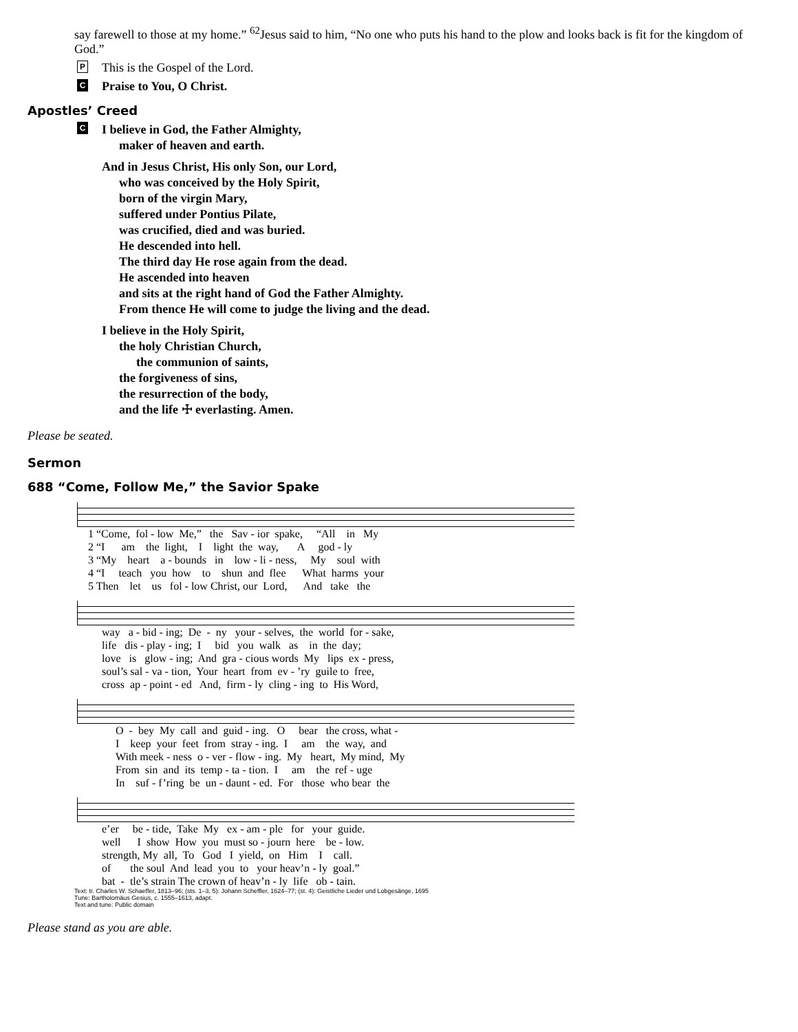say farewell to those at my home.” <sup>62</sup>Jesus said to him, “No one who puts his hand to the plow and looks back is fit for the kingdom of God.”
P This is the Gospel of the Lord.
C Praise to You, O Christ.
Apostles’ Creed
C
I believe in God, the Father Almighty,
maker of heaven and earth.
And in Jesus Christ, His only Son, our Lord,
who was conceived by the Holy Spirit,
born of the virgin Mary,
suffered under Pontius Pilate,
was crucified, died and was buried.
He descended into hell.
The third day He rose again from the dead.
He ascended into heaven
and sits at the right hand of God the Father Almighty.
From thence He will come to judge the living and the dead.
I believe in the Holy Spirit,
the holy Christian Church,
the communion of saints,
the forgiveness of sins,
the resurrection of the body,
and the life ☩ everlasting. Amen.
Please be seated.
Sermon
688 “Come, Follow Me,” the Savior Spake
1 “Come, fol - low Me,” the Sav - ior spake, “All in My 2 “I am the light, I light the way, A god - ly 3 “My heart a - bounds in low - li - ness, My soul with 4 “I teach you how to shun and flee What harms your 5 Then let us fol - low Christ, our Lord, And take the
way a - bid - ing; De - ny your - selves, the world for - sake, life dis - play - ing; I bid you walk as in the day; love is glow - ing; And gra - cious words My lips ex - press, soul’s sal - va - tion, Your heart from ev - ’ry guile to free, cross ap - point - ed And, firm - ly cling - ing to His Word,
O - bey My call and guid - ing. O bear the cross, what - I keep your feet from stray - ing. I am the way, and With meek - ness o - ver - flow - ing. My heart, My mind, My From sin and its temp - ta - tion. I am the ref - uge In suf - f’ring be un - daunt - ed. For those who bear the
e’er be - tide, Take My ex - am - ple for your guide. well I show How you must so - journ here be - low. strength, My all, To God I yield, on Him I call. of the soul And lead you to your heav’n - ly goal.” bat - tle’s strain The crown of heav’n - ly life ob - tain.
Text: tr. Charles W. Schaeffer, 1813–96; (sts. 1–3, 5): Johann Scheffler, 1624–77; (st. 4): Geistliche Lieder und Lobgesänge, 1695
Tune: Bartholomäus Gesius, c. 1555–1613, adapt.
Text and tune: Public domain
Please stand as you are able.